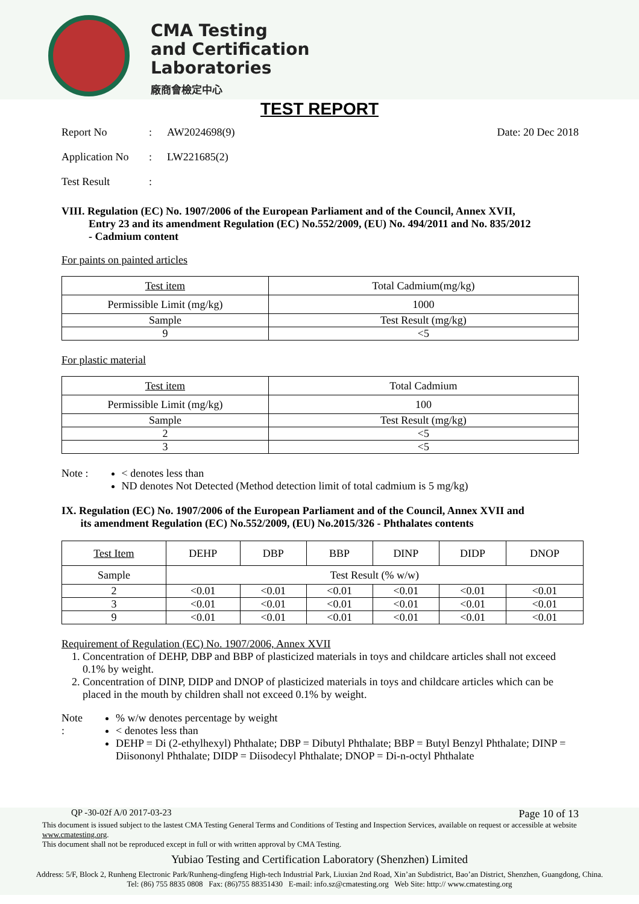CMA Testing
and Certification
Laboratories
廠商會檢定中心
TEST REPORT
Report No: AW2024698(9) Date: 20 Dec 2018
Application No: LW221685(2)
Test Result:
VIII. Regulation (EC) No. 1907/2006 of the European Parliament and of the Council, Annex XVII,
Entry 23 and its amendment Regulation (EC) No.552/2009, (EU) No. 494/2011 and No. 835/2012
- Cadmium content
For paints on painted articles
| Test item | Total Cadmium(mg/kg) |
| --- | --- |
| Permissible Limit (mg/kg) | 1000 |
| Sample | Test Result (mg/kg) |
| 9 | <5 |
For plastic material
| Test item | Total Cadmium |
| --- | --- |
| Permissible Limit (mg/kg) | 100 |
| Sample | Test Result (mg/kg) |
| 2 | <5 |
| 3 | <5 |
Note : < denotes less than
ND denotes Not Detected (Method detection limit of total cadmium is 5 mg/kg)
IX. Regulation (EC) No. 1907/2006 of the European Parliament and of the Council, Annex XVII and
its amendment Regulation (EC) No.552/2009, (EU) No.2015/326 - Phthalates contents
| Test Item | DEHP | DBP | BBP | DINP | DIDP | DNOP |
| --- | --- | --- | --- | --- | --- | --- |
| Sample | Test Result (% w/w) | | | | | |
| 2 | <0.01 | <0.01 | <0.01 | <0.01 | <0.01 | <0.01 |
| 3 | <0.01 | <0.01 | <0.01 | <0.01 | <0.01 | <0.01 |
| 9 | <0.01 | <0.01 | <0.01 | <0.01 | <0.01 | <0.01 |
Requirement of Regulation (EC) No. 1907/2006, Annex XVII
1. Concentration of DEHP, DBP and BBP of plasticized materials in toys and childcare articles shall not exceed 0.1% by weight.
2. Concentration of DINP, DIDP and DNOP of plasticized materials in toys and childcare articles which can be placed in the mouth by children shall not exceed 0.1% by weight.
Note : % w/w denotes percentage by weight
< denotes less than
DEHP = Di (2-ethylhexyl) Phthalate; DBP = Dibutyl Phthalate; BBP = Butyl Benzyl Phthalate; DINP = Diisononyl Phthalate; DIDP = Diisodecyl Phthalate; DNOP = Di-n-octyl Phthalate
QP -30-02f A/0 2017-03-23 Page 10 of 13
This document is issued subject to the lastest CMA Testing General Terms and Conditions of Testing and Inspection Services, available on request or accessible at website www.cmatesting.org.
This document shall not be reproduced except in full or with written approval by CMA Testing.
Yubiao Testing and Certification Laboratory (Shenzhen) Limited
Address: 5/F, Block 2, Runheng Electronic Park/Runheng-dingfeng High-tech Industrial Park, Liuxian 2nd Road, Xin’an Subdistrict, Bao’an District, Shenzhen, Guangdong, China.
Tel: (86) 755 8835 0808 Fax: (86)755 88351430 E-mail: info.sz@cmatesting.org Web Site: http:// www.cmatesting.org